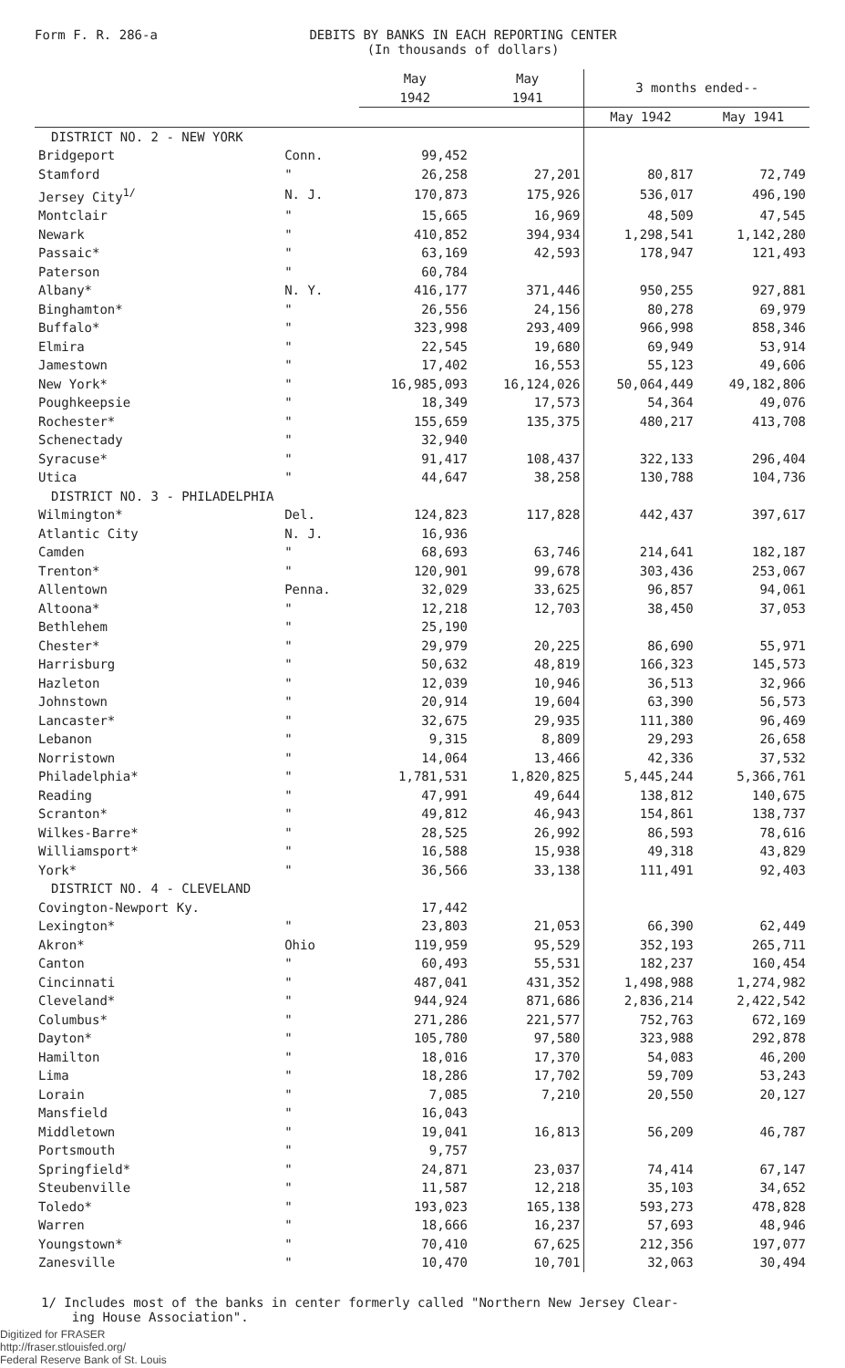Form F. R. 286-a DEBITS BY BANKS IN EACH REPORTING CENTER
(In thousands of dollars)
| | | May 1942 | May 1941 | 3 months ended-- | |
| --- | --- | --- | --- | --- | --- |
| | | | | May 1942 | May 1941 |
| DISTRICT NO. 2 - NEW YORK | | | | | |
| Bridgeport | Conn. | 99,452 | | | |
| Stamford | " | 26,258 | 27,201 | 80,817 | 72,749 |
| Jersey City<sup>1/</sup> | N. J. | 170,873 | 175,926 | 536,017 | 496,190 |
| Montclair | " | 15,665 | 16,969 | 48,509 | 47,545 |
| Newark | " | 410,852 | 394,934 | 1,298,541 | 1,142,280 |
| Passaic* | " | 63,169 | 42,593 | 178,947 | 121,493 |
| Paterson | " | 60,784 | | | |
| Albany* | N. Y. | 416,177 | 371,446 | 950,255 | 927,881 |
| Binghamton* | " | 26,556 | 24,156 | 80,278 | 69,979 |
| Buffalo* | " | 323,998 | 293,409 | 966,998 | 858,346 |
| Elmira | " | 22,545 | 19,680 | 69,949 | 53,914 |
| Jamestown | " | 17,402 | 16,553 | 55,123 | 49,606 |
| New York* | " | 16,985,093 | 16,124,026 | 50,064,449 | 49,182,806 |
| Poughkeepsie | " | 18,349 | 17,573 | 54,364 | 49,076 |
| Rochester* | " | 155,659 | 135,375 | 480,217 | 413,708 |
| Schenectady | " | 32,940 | | | |
| Syracuse* | " | 91,417 | 108,437 | 322,133 | 296,404 |
| Utica | " | 44,647 | 38,258 | 130,788 | 104,736 |
| DISTRICT NO. 3 - PHILADELPHIA | | | | | |
| Wilmington* | Del. | 124,823 | 117,828 | 442,437 | 397,617 |
| Atlantic City | N. J. | 16,936 | | | |
| Camden | " | 68,693 | 63,746 | 214,641 | 182,187 |
| Trenton* | " | 120,901 | 99,678 | 303,436 | 253,067 |
| Allentown | Penna. | 32,029 | 33,625 | 96,857 | 94,061 |
| Altoona* | " | 12,218 | 12,703 | 38,450 | 37,053 |
| Bethlehem | " | 25,190 | | | |
| Chester* | " | 29,979 | 20,225 | 86,690 | 55,971 |
| Harrisburg | " | 50,632 | 48,819 | 166,323 | 145,573 |
| Hazleton | " | 12,039 | 10,946 | 36,513 | 32,966 |
| Johnstown | " | 20,914 | 19,604 | 63,390 | 56,573 |
| Lancaster* | " | 32,675 | 29,935 | 111,380 | 96,469 |
| Lebanon | " | 9,315 | 8,809 | 29,293 | 26,658 |
| Norristown | " | 14,064 | 13,466 | 42,336 | 37,532 |
| Philadelphia* | " | 1,781,531 | 1,820,825 | 5,445,244 | 5,366,761 |
| Reading | " | 47,991 | 49,644 | 138,812 | 140,675 |
| Scranton* | " | 49,812 | 46,943 | 154,861 | 138,737 |
| Wilkes-Barre* | " | 28,525 | 26,992 | 86,593 | 78,616 |
| Williamsport* | " | 16,588 | 15,938 | 49,318 | 43,829 |
| York* | " | 36,566 | 33,138 | 111,491 | 92,403 |
| DISTRICT NO. 4 - CLEVELAND | | | | | |
| Covington-Newport Ky. | | 17,442 | | | |
| Lexington* | " | 23,803 | 21,053 | 66,390 | 62,449 |
| Akron* | Ohio | 119,959 | 95,529 | 352,193 | 265,711 |
| Canton | " | 60,493 | 55,531 | 182,237 | 160,454 |
| Cincinnati | " | 487,041 | 431,352 | 1,498,988 | 1,274,982 |
| Cleveland* | " | 944,924 | 871,686 | 2,836,214 | 2,422,542 |
| Columbus* | " | 271,286 | 221,577 | 752,763 | 672,169 |
| Dayton* | " | 105,780 | 97,580 | 323,988 | 292,878 |
| Hamilton | " | 18,016 | 17,370 | 54,083 | 46,200 |
| Lima | " | 18,286 | 17,702 | 59,709 | 53,243 |
| Lorain | " | 7,085 | 7,210 | 20,550 | 20,127 |
| Mansfield | " | 16,043 | | | |
| Middletown | " | 19,041 | 16,813 | 56,209 | 46,787 |
| Portsmouth | " | 9,757 | | | |
| Springfield* | " | 24,871 | 23,037 | 74,414 | 67,147 |
| Steubenville | " | 11,587 | 12,218 | 35,103 | 34,652 |
| Toledo* | " | 193,023 | 165,138 | 593,273 | 478,828 |
| Warren | " | 18,666 | 16,237 | 57,693 | 48,946 |
| Youngstown* | " | 70,410 | 67,625 | 212,356 | 197,077 |
| Zanesville | " | 10,470 | 10,701 | 32,063 | 30,494 |
1/ Includes most of the banks in center formerly called "Northern New Jersey Clear-
ing House Association".
Digitized for FRASER
http://fraser.stlouisfed.org/
Federal Reserve Bank of St. Louis